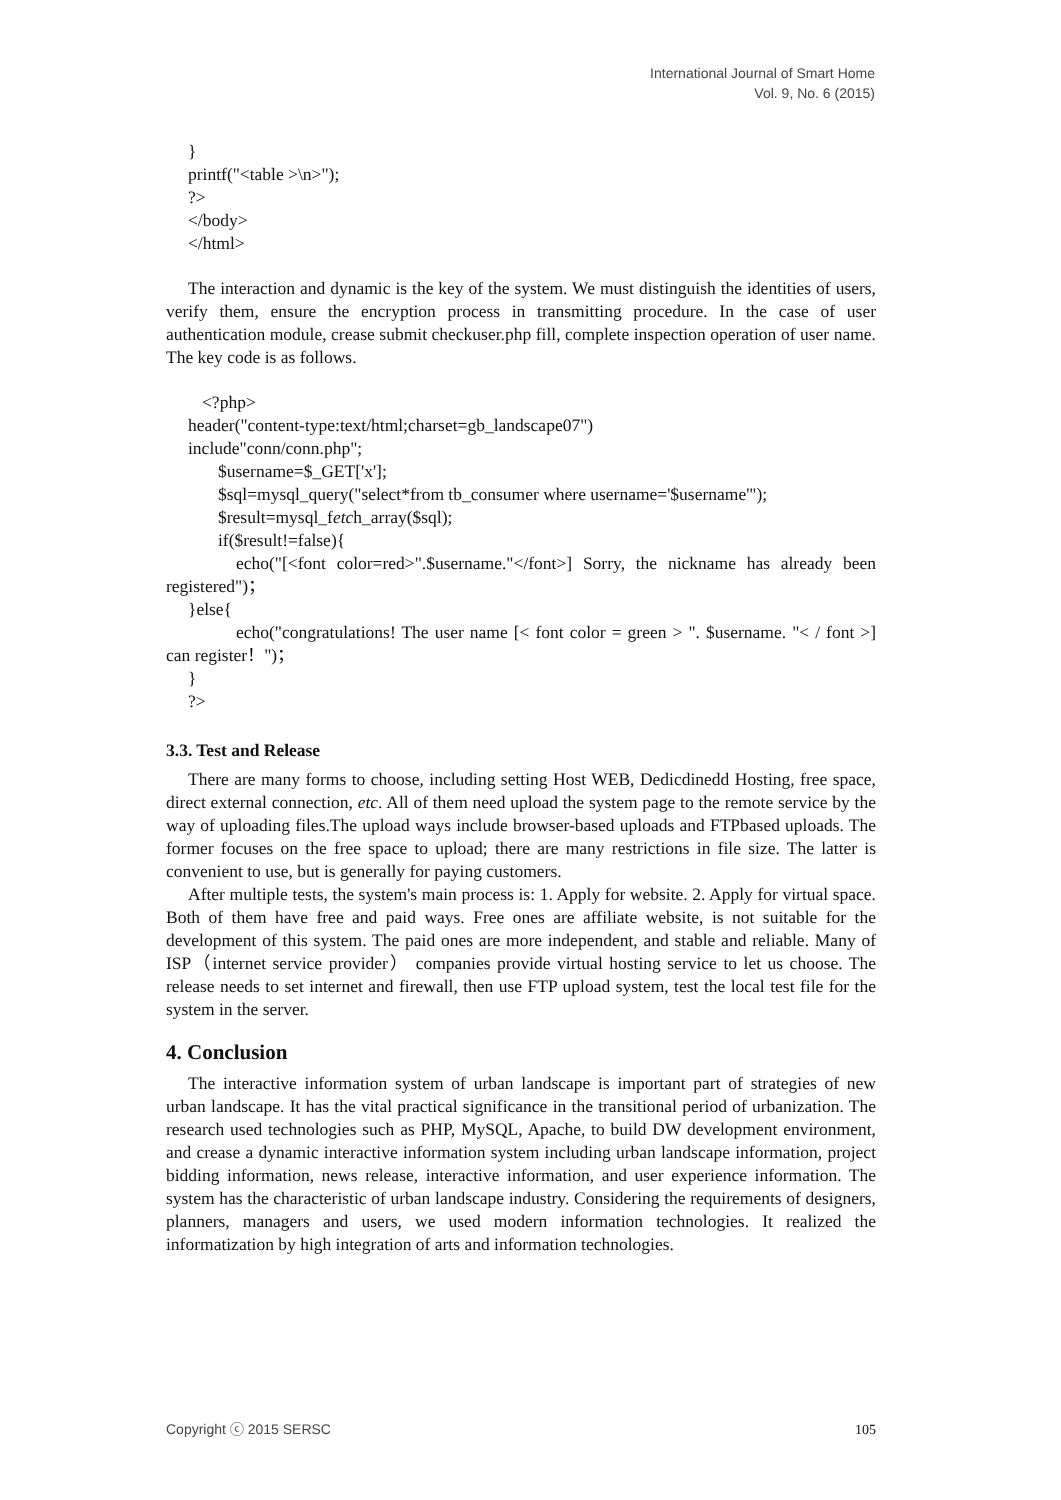International Journal of Smart Home
Vol. 9, No. 6 (2015)
}
printf("<table >\n>");
?>
</body>
</html>
The interaction and dynamic is the key of the system. We must distinguish the identities of users, verify them, ensure the encryption process in transmitting procedure. In the case of user authentication module, crease submit checkuser.php fill, complete inspection operation of user name. The key code is as follows.
<?php>
header("content-type:text/html;charset=gb_landscape07")
include"conn/conn.php";
$username=$_GET['x'];
$sql=mysql_query("select*from tb_consumer where username='$username'");
$result=mysql_fetch_array($sql);
if($result!=false){
echo("[<font color=red>".$username."</font>] Sorry, the nickname has already been registered")；
}else{
echo("congratulations! The user name [< font color = green > ". $username. "< / font >] can register！")；
}
?>
3.3. Test and Release
There are many forms to choose, including setting Host WEB, Dedicdinedd Hosting, free space, direct external connection, etc. All of them need upload the system page to the remote service by the way of uploading files.The upload ways include browser-based uploads and FTPbased uploads. The former focuses on the free space to upload; there are many restrictions in file size. The latter is convenient to use, but is generally for paying customers.
After multiple tests, the system's main process is: 1. Apply for website. 2. Apply for virtual space. Both of them have free and paid ways. Free ones are affiliate website, is not suitable for the development of this system. The paid ones are more independent, and stable and reliable. Many of ISP（internet service provider） companies provide virtual hosting service to let us choose. The release needs to set internet and firewall, then use FTP upload system, test the local test file for the system in the server.
4. Conclusion
The interactive information system of urban landscape is important part of strategies of new urban landscape. It has the vital practical significance in the transitional period of urbanization. The research used technologies such as PHP, MySQL, Apache, to build DW development environment, and crease a dynamic interactive information system including urban landscape information, project bidding information, news release, interactive information, and user experience information. The system has the characteristic of urban landscape industry. Considering the requirements of designers, planners, managers and users, we used modern information technologies. It realized the informatization by high integration of arts and information technologies.
Copyright ⓒ 2015 SERSC 105